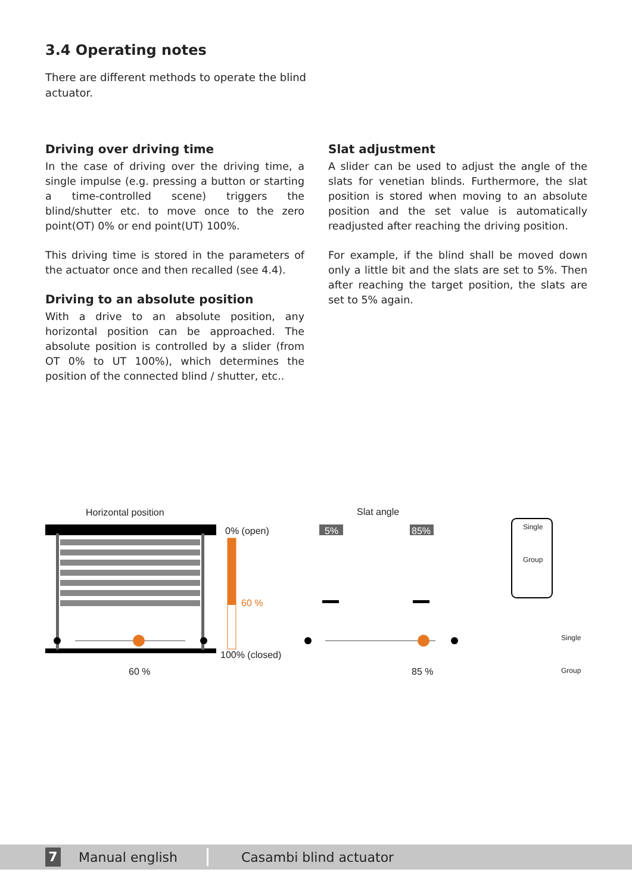3.4 Operating notes
There are different methods to operate the blind actuator.
Driving over driving time
In the case of driving over the driving time, a single impulse (e.g. pressing a button or starting a time-controlled scene) triggers the blind/shutter etc. to move once to the zero point(OT) 0% or end point(UT) 100%.
This driving time is stored in the parameters of the actuator once and then recalled (see 4.4).
Driving to an absolute position
With a drive to an absolute position, any horizontal position can be approached. The absolute position is controlled by a slider (from OT 0% to UT 100%), which determines the position of the connected blind / shutter, etc..
Slat adjustment
A slider can be used to adjust the angle of the slats for venetian blinds. Furthermore, the slat position is stored when moving to an absolute position and the set value is automatically readjusted after reaching the driving position.
For example, if the blind shall be moved down only a little bit and the slats are set to 5%. Then after reaching the target position, the slats are set to 5% again.
Horizontal position
0% (open)
60 %
100% (closed)
60 %
Slat angle
5% 85%
85 %
Single
Group
Single
Group
7
Manual english Casambi blind actuator